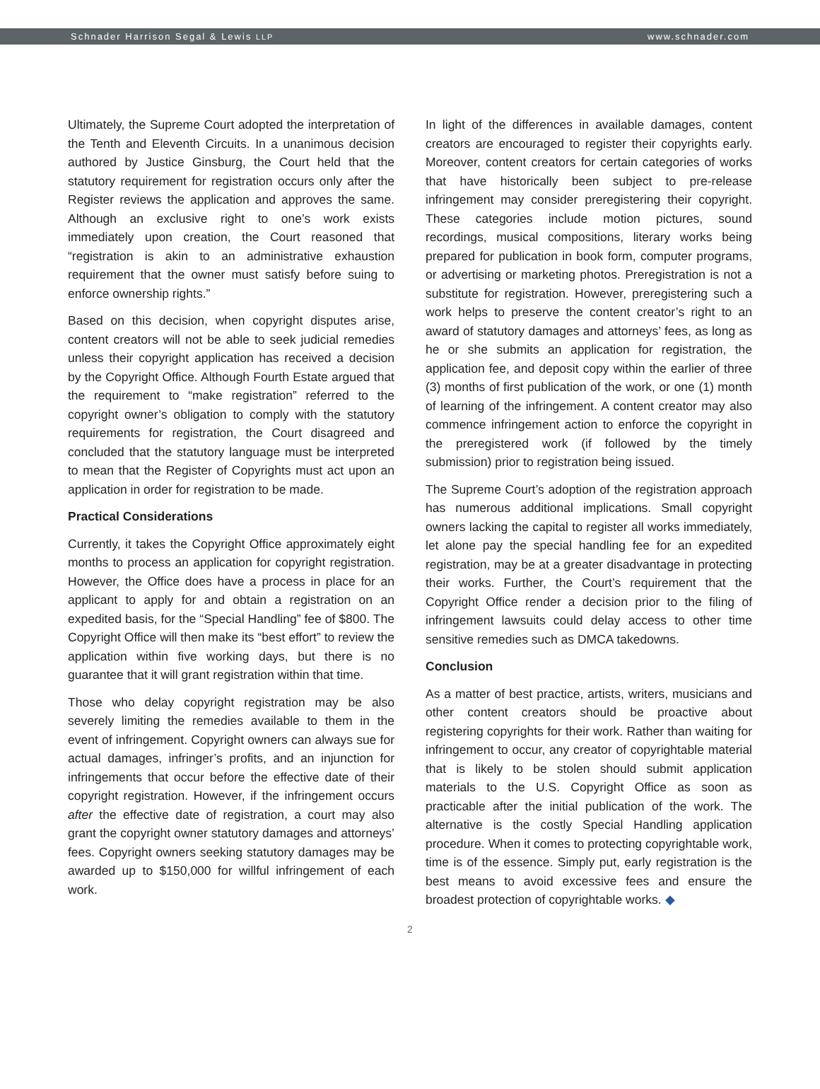Schnader Harrison Segal & Lewis LLP www.schnader.com
Ultimately, the Supreme Court adopted the interpretation of the Tenth and Eleventh Circuits. In a unanimous decision authored by Justice Ginsburg, the Court held that the statutory requirement for registration occurs only after the Register reviews the application and approves the same. Although an exclusive right to one’s work exists immediately upon creation, the Court reasoned that “registration is akin to an administrative exhaustion requirement that the owner must satisfy before suing to enforce ownership rights.”
Based on this decision, when copyright disputes arise, content creators will not be able to seek judicial remedies unless their copyright application has received a decision by the Copyright Office. Although Fourth Estate argued that the requirement to “make registration” referred to the copyright owner’s obligation to comply with the statutory requirements for registration, the Court disagreed and concluded that the statutory language must be interpreted to mean that the Register of Copyrights must act upon an application in order for registration to be made.
Practical Considerations
Currently, it takes the Copyright Office approximately eight months to process an application for copyright registration. However, the Office does have a process in place for an applicant to apply for and obtain a registration on an expedited basis, for the “Special Handling” fee of $800. The Copyright Office will then make its “best effort” to review the application within five working days, but there is no guarantee that it will grant registration within that time.
Those who delay copyright registration may be also severely limiting the remedies available to them in the event of infringement. Copyright owners can always sue for actual damages, infringer’s profits, and an injunction for infringements that occur before the effective date of their copyright registration. However, if the infringement occurs after the effective date of registration, a court may also grant the copyright owner statutory damages and attorneys’ fees. Copyright owners seeking statutory damages may be awarded up to $150,000 for willful infringement of each work.
In light of the differences in available damages, content creators are encouraged to register their copyrights early. Moreover, content creators for certain categories of works that have historically been subject to pre-release infringement may consider preregistering their copyright. These categories include motion pictures, sound recordings, musical compositions, literary works being prepared for publication in book form, computer programs, or advertising or marketing photos. Preregistration is not a substitute for registration. However, preregistering such a work helps to preserve the content creator’s right to an award of statutory damages and attorneys’ fees, as long as he or she submits an application for registration, the application fee, and deposit copy within the earlier of three (3) months of first publication of the work, or one (1) month of learning of the infringement. A content creator may also commence infringement action to enforce the copyright in the preregistered work (if followed by the timely submission) prior to registration being issued.
The Supreme Court’s adoption of the registration approach has numerous additional implications. Small copyright owners lacking the capital to register all works immediately, let alone pay the special handling fee for an expedited registration, may be at a greater disadvantage in protecting their works. Further, the Court’s requirement that the Copyright Office render a decision prior to the filing of infringement lawsuits could delay access to other time sensitive remedies such as DMCA takedowns.
Conclusion
As a matter of best practice, artists, writers, musicians and other content creators should be proactive about registering copyrights for their work. Rather than waiting for infringement to occur, any creator of copyrightable material that is likely to be stolen should submit application materials to the U.S. Copyright Office as soon as practicable after the initial publication of the work. The alternative is the costly Special Handling application procedure. When it comes to protecting copyrightable work, time is of the essence. Simply put, early registration is the best means to avoid excessive fees and ensure the broadest protection of copyrightable works. ◆
2